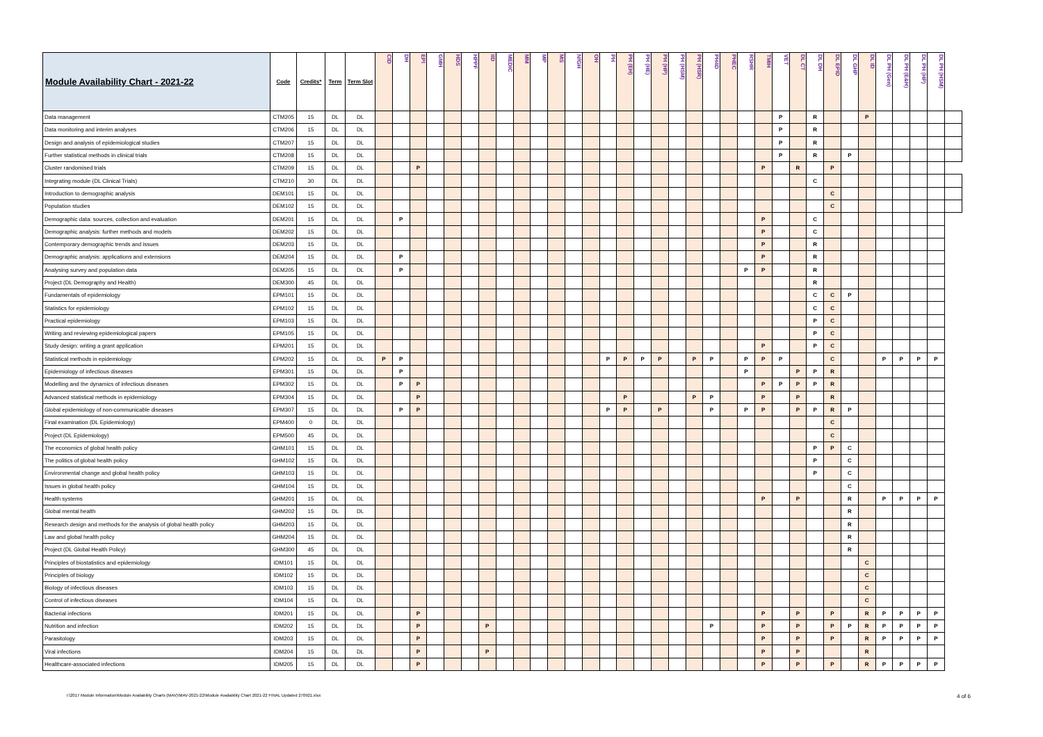| Module Availability Chart - 2021-22 | Code | Credits* | Term | Term Slot | CID | DH | EPI | GMH | HDS | HPPF | IID | MEDIC | MM | MP | MS | NfGH | OH | PH | PH (EH) | PH (HE) | PH (HP) | PH (HSM) | PH (HSR) | PH4D | PHEC | RSHR | TMIH | VET | DL CT | DL DH | DL EPID | DL GHP | DL ID | DL PH (Gen) | DL PH (E&H) | DL PH (HP) | DL PH (HSM) | |
| --- | --- | --- | --- | --- | --- | --- | --- | --- | --- | --- | --- | --- | --- | --- | --- | --- | --- | --- | --- | --- | --- | --- | --- | --- | --- | --- | --- | --- | --- | --- | --- | --- | --- | --- | --- | --- | --- | --- |
| Data management | CTM205 | 15 | DL | DL | | | | | | | | | | | | | | | | | | | | | | | | P | | R | | | P | | | | | |
| Data monitoring and interim analyses | CTM206 | 15 | DL | DL | | | | | | | | | | | | | | | | | | | | | | | | P | | R | | | | | | | | |
| Design and analysis of epidemiological studies | CTM207 | 15 | DL | DL | | | | | | | | | | | | | | | | | | | | | | | | P | | R | | | | | | | | |
| Further statistical methods in clinical trials | CTM208 | 15 | DL | DL | | | | | | | | | | | | | | | | | | | | | | | | P | | R | | P | | | | | | |
| Cluster randomised trials | CTM209 | 15 | DL | DL | | | P | | | | | | | | | | | | | | | | | | | | P | | R | | P | | | | | | | |
| Integrating module (DL Clinical Trials) | CTM210 | 30 | DL | DL | | | | | | | | | | | | | | | | | | | | | | | | | | C | | | | | | | | |
| Introduction to demographic analysis | DEM101 | 15 | DL | DL | | | | | | | | | | | | | | | | | | | | | | | | | | | C | | | | | | | |
| Population studies | DEM102 | 15 | DL | DL | | | | | | | | | | | | | | | | | | | | | | | | | | | C | | | | | | | |
| Demographic data: sources, collection and evaluation | DEM201 | 15 | DL | DL | | P | | | | | | | | | | | | | | | | | | | | | P | | | C | | | | | | | | |
| Demographic analysis: further methods and models | DEM202 | 15 | DL | DL | | | | | | | | | | | | | | | | | | | | | | | P | | | C | | | | | | | | |
| Contemporary demographic trends and issues | DEM203 | 15 | DL | DL | | | | | | | | | | | | | | | | | | | | | | | P | | | R | | | | | | | | |
| Demographic analysis: applications and extensions | DEM204 | 15 | DL | DL | | P | | | | | | | | | | | | | | | | | | | | | P | | | R | | | | | | | | |
| Analysing survey and population data | DEM205 | 15 | DL | DL | | P | | | | | | | | | | | | | | | | | | | | P | P | | | R | | | | | | | | |
| Project (DL Demography and Health) | DEM300 | 45 | DL | DL | | | | | | | | | | | | | | | | | | | | | | | | | | R | | | | | | | | |
| Fundamentals of epidemiology | EPM101 | 15 | DL | DL | | | | | | | | | | | | | | | | | | | | | | | | | | C | C | P | | | | | | |
| Statistics for epidemiology | EPM102 | 15 | DL | DL | | | | | | | | | | | | | | | | | | | | | | | | | | C | C | | | | | | | |
| Practical epidemiology | EPM103 | 15 | DL | DL | | | | | | | | | | | | | | | | | | | | | | | | | | P | C | | | | | | | |
| Writing and reviewing epidemiological papers | EPM105 | 15 | DL | DL | | | | | | | | | | | | | | | | | | | | | | | | | | P | C | | | | | | | |
| Study design: writing a grant application | EPM201 | 15 | DL | DL | | | | | | | | | | | | | | | | | | | | | | | P | | | P | C | | | | | | | |
| Statistical methods in epidemiology | EPM202 | 15 | DL | DL | P | P | | | | | | | | | | | | P | P | P | P | | P | P | | P | P | P | | | C | | | P | P | P | P | |
| Epidemiology of infectious diseases | EPM301 | 15 | DL | DL | | P | | | | | | | | | | | | | | | | | | | | P | | | P | P | R | | | | | | | |
| Modelling and the dynamics of infectious diseases | EPM302 | 15 | DL | DL | | P | P | | | | | | | | | | | | | | | | | | | | P | P | P | P | R | | | | | | | |
| Advanced statistical methods in epidemiology | EPM304 | 15 | DL | DL | | | P | | | | | | | | | | | | P | | | | P | P | | | P | | P | | R | | | | | | | |
| Global epidemiology of non-communicable diseases | EPM307 | 15 | DL | DL | | P | P | | | | | | | | | | | P | P | | P | | | P | | P | P | | P | P | R | P | | | | | | |
| Final examination (DL Epidemiology) | EPM400 | 0 | DL | DL | | | | | | | | | | | | | | | | | | | | | | | | | | | C | | | | | | | |
| Project (DL Epidemiology) | EPM500 | 45 | DL | DL | | | | | | | | | | | | | | | | | | | | | | | | | | | C | | | | | | | |
| The economics of global health policy | GHM101 | 15 | DL | DL | | | | | | | | | | | | | | | | | | | | | | | | | | P | P | C | | | | | | |
| The politics of global health policy | GHM102 | 15 | DL | DL | | | | | | | | | | | | | | | | | | | | | | | | | | P | | C | | | | | | |
| Environmental change and global health policy | GHM103 | 15 | DL | DL | | | | | | | | | | | | | | | | | | | | | | | | | | P | | C | | | | | | |
| Issues in global health policy | GHM104 | 15 | DL | DL | | | | | | | | | | | | | | | | | | | | | | | | | | | | C | | | | | | |
| Health systems | GHM201 | 15 | DL | DL | | | | | | | | | | | | | | | | | | | | | | | P | | P | | | R | | P | P | P | P | |
| Global mental health | GHM202 | 15 | DL | DL | | | | | | | | | | | | | | | | | | | | | | | | | | | | R | | | | | | |
| Research design and methods for the analysis of global health policy | GHM203 | 15 | DL | DL | | | | | | | | | | | | | | | | | | | | | | | | | | | | R | | | | | | |
| Law and global health policy | GHM204 | 15 | DL | DL | | | | | | | | | | | | | | | | | | | | | | | | | | | | R | | | | | | |
| Project (DL Global Health Policy) | GHM300 | 45 | DL | DL | | | | | | | | | | | | | | | | | | | | | | | | | | | | R | | | | | | |
| Principles of biostatistics and epidemiology | IDM101 | 15 | DL | DL | | | | | | | | | | | | | | | | | | | | | | | | | | | | | C | | | | | |
| Principles of biology | IDM102 | 15 | DL | DL | | | | | | | | | | | | | | | | | | | | | | | | | | | | | C | | | | | |
| Biology of infectious diseases | IDM103 | 15 | DL | DL | | | | | | | | | | | | | | | | | | | | | | | | | | | | | C | | | | | |
| Control of infectious diseases | IDM104 | 15 | DL | DL | | | | | | | | | | | | | | | | | | | | | | | | | | | | | C | | | | | |
| Bacterial infections | IDM201 | 15 | DL | DL | | | P | | | | | | | | | | | | | | | | | | | | P | | P | | P | | R | P | P | P | P | |
| Nutrition and infection | IDM202 | 15 | DL | DL | | | P | | | | P | | | | | | | | | | | | | P | | | P | | P | | P | P | R | P | P | P | P | |
| Parasitology | IDM203 | 15 | DL | DL | | | P | | | | | | | | | | | | | | | | | | | | P | | P | | P | | R | P | P | P | P | |
| Viral infections | IDM204 | 15 | DL | DL | | | P | | | | P | | | | | | | | | | | | | | | | P | | P | | | | R | | | | | |
| Healthcare-associated infections | IDM205 | 15 | DL | DL | | | P | | | | | | | | | | | | | | | | | | | | P | | P | | P | | R | P | P | P | P | |
I:\2017 Module Information\Module Availability Charts (MAV)\MAV-2021-22\Module Availability Chart 2021-22 FINAL Updated 270921.xlsx 4 of 6